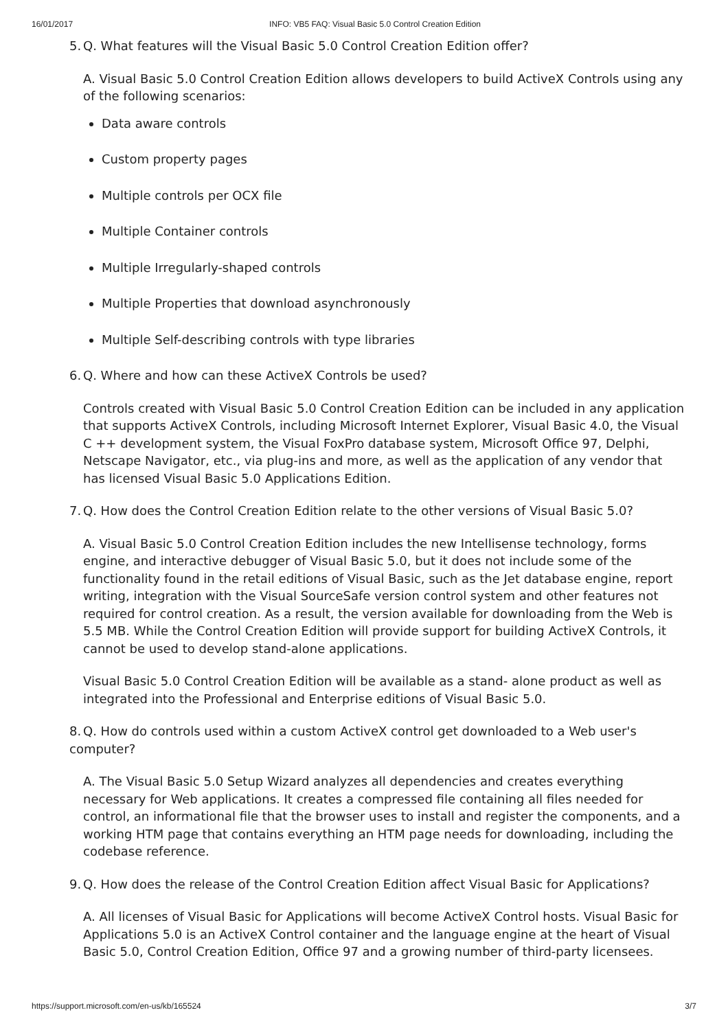16/01/2017 INFO: VB5 FAQ: Visual Basic 5.0 Control Creation Edition
5. Q. What features will the Visual Basic 5.0 Control Creation Edition offer?
A. Visual Basic 5.0 Control Creation Edition allows developers to build ActiveX Controls using any of the following scenarios:
Data aware controls
Custom property pages
Multiple controls per OCX file
Multiple Container controls
Multiple Irregularly-shaped controls
Multiple Properties that download asynchronously
Multiple Self-describing controls with type libraries
6. Q. Where and how can these ActiveX Controls be used?
Controls created with Visual Basic 5.0 Control Creation Edition can be included in any application that supports ActiveX Controls, including Microsoft Internet Explorer, Visual Basic 4.0, the Visual C ++ development system, the Visual FoxPro database system, Microsoft Office 97, Delphi, Netscape Navigator, etc., via plug-ins and more, as well as the application of any vendor that has licensed Visual Basic 5.0 Applications Edition.
7. Q. How does the Control Creation Edition relate to the other versions of Visual Basic 5.0?
A. Visual Basic 5.0 Control Creation Edition includes the new Intellisense technology, forms engine, and interactive debugger of Visual Basic 5.0, but it does not include some of the functionality found in the retail editions of Visual Basic, such as the Jet database engine, report writing, integration with the Visual SourceSafe version control system and other features not required for control creation. As a result, the version available for downloading from the Web is 5.5 MB. While the Control Creation Edition will provide support for building ActiveX Controls, it cannot be used to develop stand-alone applications.
Visual Basic 5.0 Control Creation Edition will be available as a stand- alone product as well as integrated into the Professional and Enterprise editions of Visual Basic 5.0.
8. Q. How do controls used within a custom ActiveX control get downloaded to a Web user's computer?
A. The Visual Basic 5.0 Setup Wizard analyzes all dependencies and creates everything necessary for Web applications. It creates a compressed file containing all files needed for control, an informational file that the browser uses to install and register the components, and a working HTM page that contains everything an HTM page needs for downloading, including the codebase reference.
9. Q. How does the release of the Control Creation Edition affect Visual Basic for Applications?
A. All licenses of Visual Basic for Applications will become ActiveX Control hosts. Visual Basic for Applications 5.0 is an ActiveX Control container and the language engine at the heart of Visual Basic 5.0, Control Creation Edition, Office 97 and a growing number of third-party licensees.
https://support.microsoft.com/en-us/kb/165524 3/7